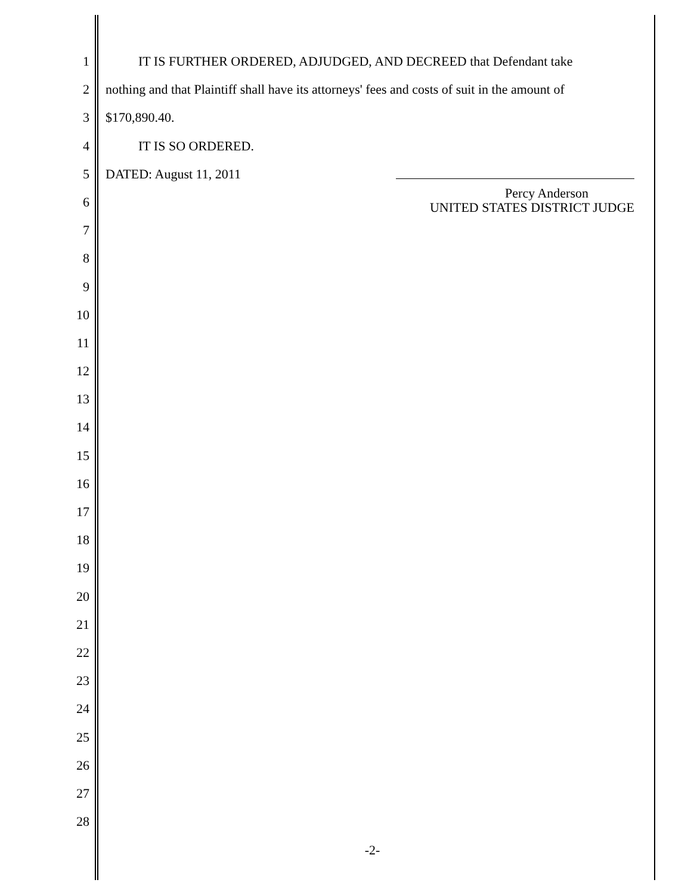1   IT IS FURTHER ORDERED, ADJUDGED, AND DECREED that Defendant take
2 nothing and that Plaintiff shall have its attorneys' fees and costs of suit in the amount of
3 $170,890.40.
4   IT IS SO ORDERED.
5 DATED: August 11, 2011
6 Percy Anderson    
UNITED STATES DISTRICT JUDGE
7
8
9
10
11
12
13
14
15
16
17
18
19
20
21
22
23
24
25
26
27
28
-2-